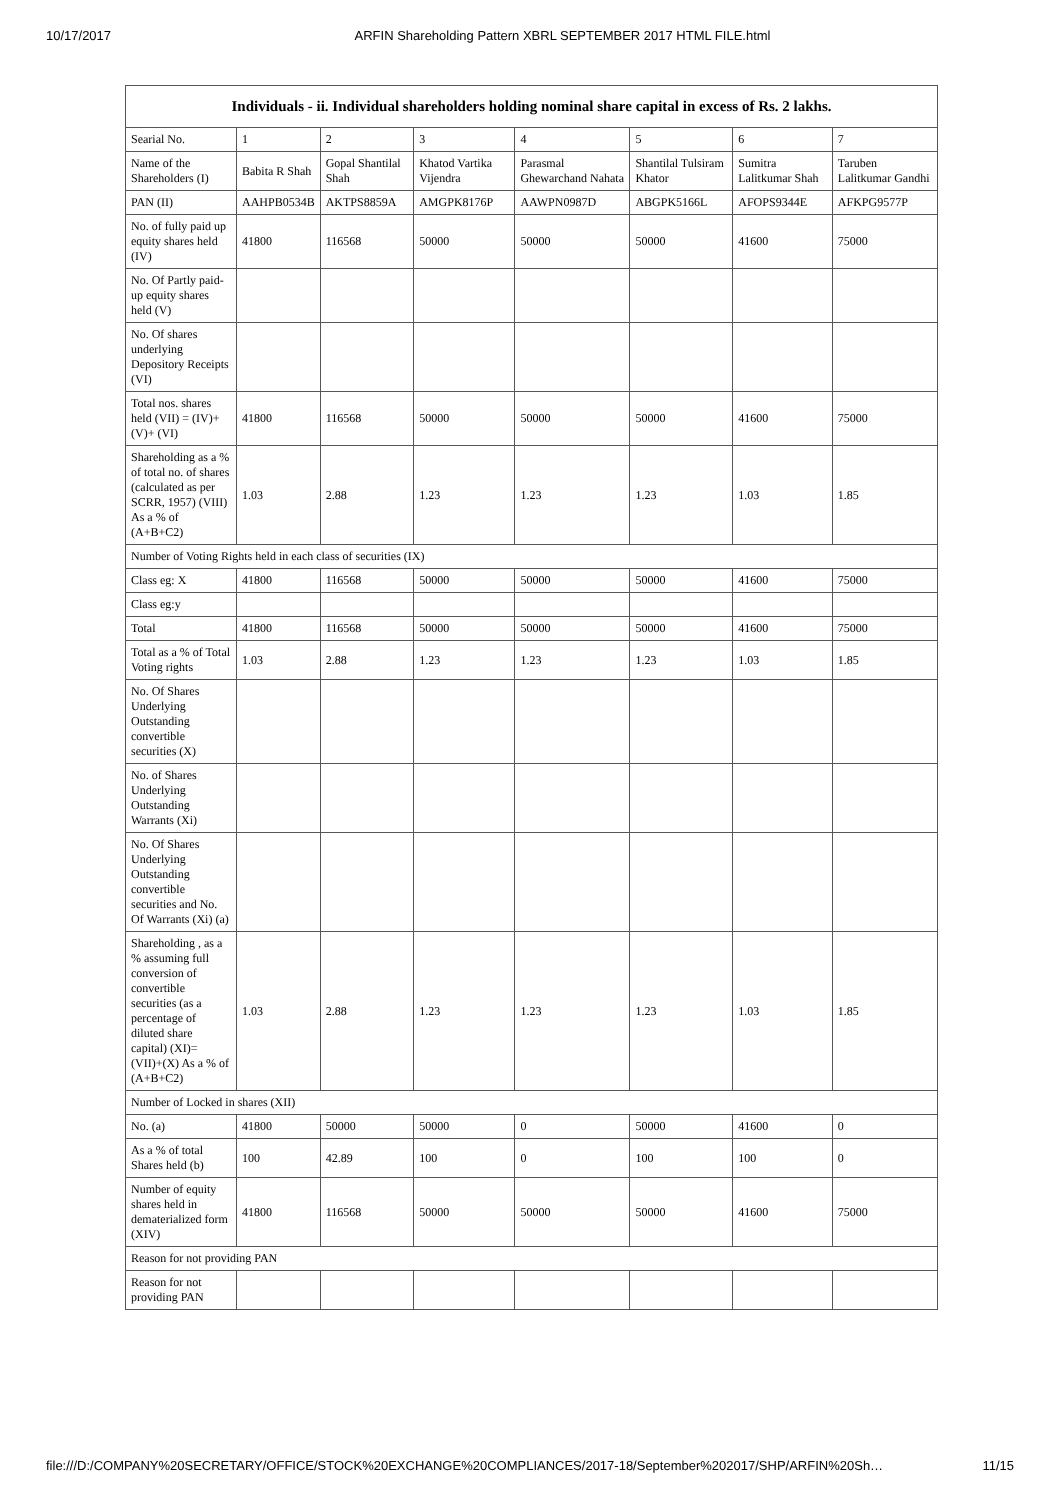10/17/2017 ARFIN Shareholding Pattern XBRL SEPTEMBER 2017 HTML FILE.html
| Individuals - ii. Individual shareholders holding nominal share capital in excess of Rs. 2 lakhs. | | | | | | | |
| --- | --- | --- | --- | --- | --- | --- | --- |
| Searial No. | 1 | 2 | 3 | 4 | 5 | 6 | 7 |
| Name of the Shareholders (I) | Babita R Shah | Gopal Shantilal Shah | Khatod Vartika Vijendra | Parasmal Ghewarchand Nahata | Shantilal Tulsiram Khator | Sumitra Lalitkumar Shah | Taruben Lalitkumar Gandhi |
| PAN (II) | AAHPB0534B | AKTPS8859A | AMGPK8176P | AAWPN0987D | ABGPK5166L | AFOPS9344E | AFKPG9577P |
| No. of fully paid up equity shares held (IV) | 41800 | 116568 | 50000 | 50000 | 50000 | 41600 | 75000 |
| No. Of Partly paid-up equity shares held (V) | | | | | | | |
| No. Of shares underlying Depository Receipts (VI) | | | | | | | |
| Total nos. shares held (VII) = (IV)+(V)+ (VI) | 41800 | 116568 | 50000 | 50000 | 50000 | 41600 | 75000 |
| Shareholding as a % of total no. of shares (calculated as per SCRR, 1957) (VIII) As a % of (A+B+C2) | 1.03 | 2.88 | 1.23 | 1.23 | 1.23 | 1.03 | 1.85 |
| Number of Voting Rights held in each class of securities (IX) | | | | | | | |
| Class eg: X | 41800 | 116568 | 50000 | 50000 | 50000 | 41600 | 75000 |
| Class eg:y | | | | | | | |
| Total | 41800 | 116568 | 50000 | 50000 | 50000 | 41600 | 75000 |
| Total as a % of Total Voting rights | 1.03 | 2.88 | 1.23 | 1.23 | 1.23 | 1.03 | 1.85 |
| No. Of Shares Underlying Outstanding convertible securities (X) | | | | | | | |
| No. of Shares Underlying Outstanding Warrants (Xi) | | | | | | | |
| No. Of Shares Underlying Outstanding convertible securities and No. Of Warrants (Xi) (a) | | | | | | | |
| Shareholding , as a % assuming full conversion of convertible securities (as a percentage of diluted share capital) (XI)= (VII)+(X) As a % of (A+B+C2) | 1.03 | 2.88 | 1.23 | 1.23 | 1.23 | 1.03 | 1.85 |
| Number of Locked in shares (XII) | | | | | | | |
| No. (a) | 41800 | 50000 | 50000 | 0 | 50000 | 41600 | 0 |
| As a % of total Shares held (b) | 100 | 42.89 | 100 | 0 | 100 | 100 | 0 |
| Number of equity shares held in dematerialized form (XIV) | 41800 | 116568 | 50000 | 50000 | 50000 | 41600 | 75000 |
| Reason for not providing PAN | | | | | | | |
| Reason for not providing PAN | | | | | | | |
file:///D:/COMPANY%20SECRETARY/OFFICE/STOCK%20EXCHANGE%20COMPLIANCES/2017-18/September%202017/SHP/ARFIN%20Sh… 11/15